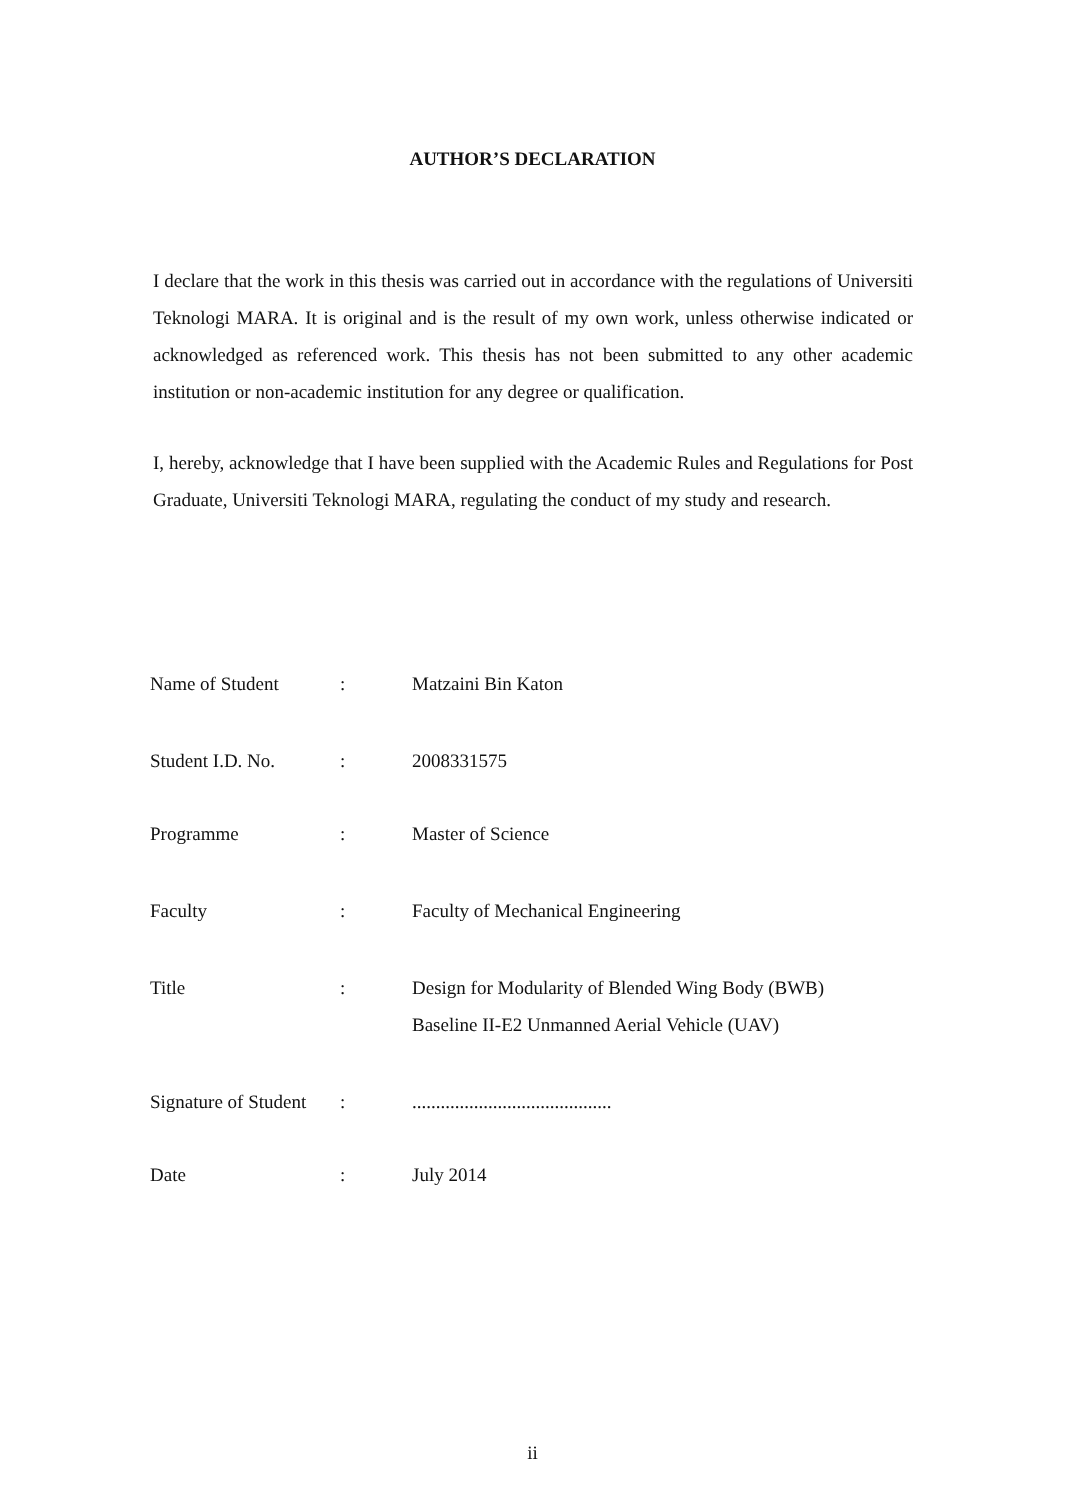AUTHOR’S DECLARATION
I declare that the work in this thesis was carried out in accordance with the regulations of Universiti Teknologi MARA. It is original and is the result of my own work, unless otherwise indicated or acknowledged as referenced work. This thesis has not been submitted to any other academic institution or non-academic institution for any degree or qualification.
I, hereby, acknowledge that I have been supplied with the Academic Rules and Regulations for Post Graduate, Universiti Teknologi MARA, regulating the conduct of my study and research.
| Name of Student | : | Matzaini Bin Katon |
| Student I.D. No. | : | 2008331575 |
| Programme | : | Master of Science |
| Faculty | : | Faculty of Mechanical Engineering |
| Title | : | Design for Modularity of Blended Wing Body (BWB) Baseline II-E2 Unmanned Aerial Vehicle (UAV) |
| Signature of Student | : | .......................................... |
| Date | : | July 2014 |
ii